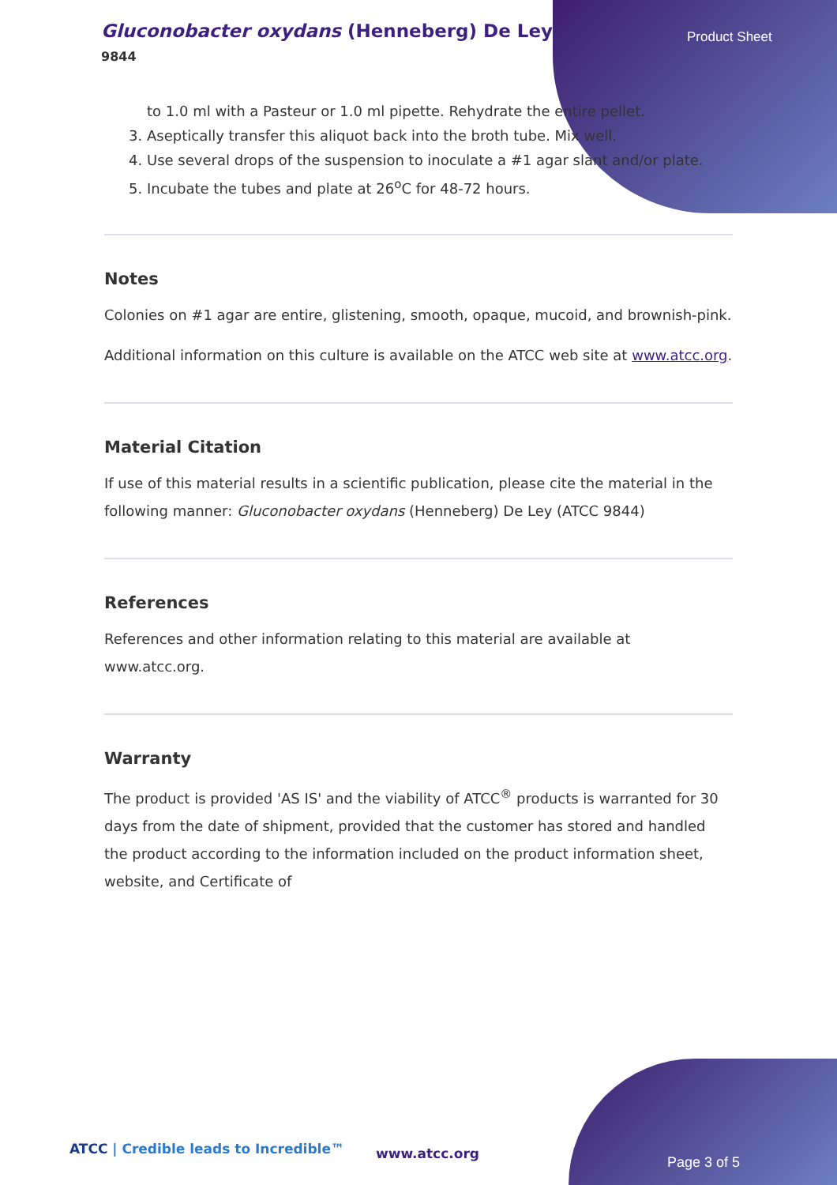Gluconobacter oxydans (Henneberg) De Ley
9844
Product Sheet
to 1.0 ml with a Pasteur or 1.0 ml pipette. Rehydrate the entire pellet.
3. Aseptically transfer this aliquot back into the broth tube. Mix well.
4. Use several drops of the suspension to inoculate a #1 agar slant and/or plate.
5. Incubate the tubes and plate at 26<sup>o</sup>C for 48-72 hours.
Notes
Colonies on #1 agar are entire, glistening, smooth, opaque, mucoid, and brownish-pink.
Additional information on this culture is available on the ATCC web site at www.atcc.org.
Material Citation
If use of this material results in a scientific publication, please cite the material in the following manner: Gluconobacter oxydans (Henneberg) De Ley (ATCC 9844)
References
References and other information relating to this material are available at www.atcc.org.
Warranty
The product is provided 'AS IS' and the viability of ATCC<sup>®</sup> products is warranted for 30 days from the date of shipment, provided that the customer has stored and handled the product according to the information included on the product information sheet, website, and Certificate of
ATCC | Credible leads to Incredible™
www.atcc.org
Page 3 of 5